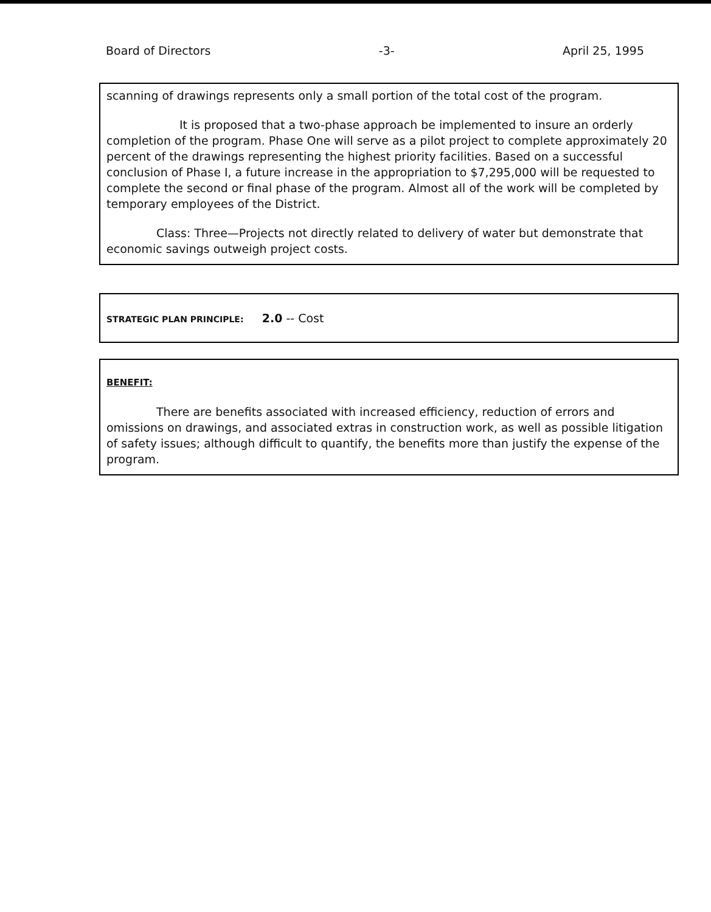Board of Directors -3- April 25, 1995
scanning of drawings represents only a small portion of the total cost of the program.
It is proposed that a two-phase approach be implemented to insure an orderly completion of the program. Phase One will serve as a pilot project to complete approximately 20 percent of the drawings representing the highest priority facilities. Based on a successful conclusion of Phase I, a future increase in the appropriation to $7,295,000 will be requested to complete the second or final phase of the program. Almost all of the work will be completed by temporary employees of the District.
Class: Three—Projects not directly related to delivery of water but demonstrate that economic savings outweigh project costs.
STRATEGIC PLAN PRINCIPLE: 2.0 -- Cost
BENEFIT:
There are benefits associated with increased efficiency, reduction of errors and omissions on drawings, and associated extras in construction work, as well as possible litigation of safety issues; although difficult to quantify, the benefits more than justify the expense of the program.